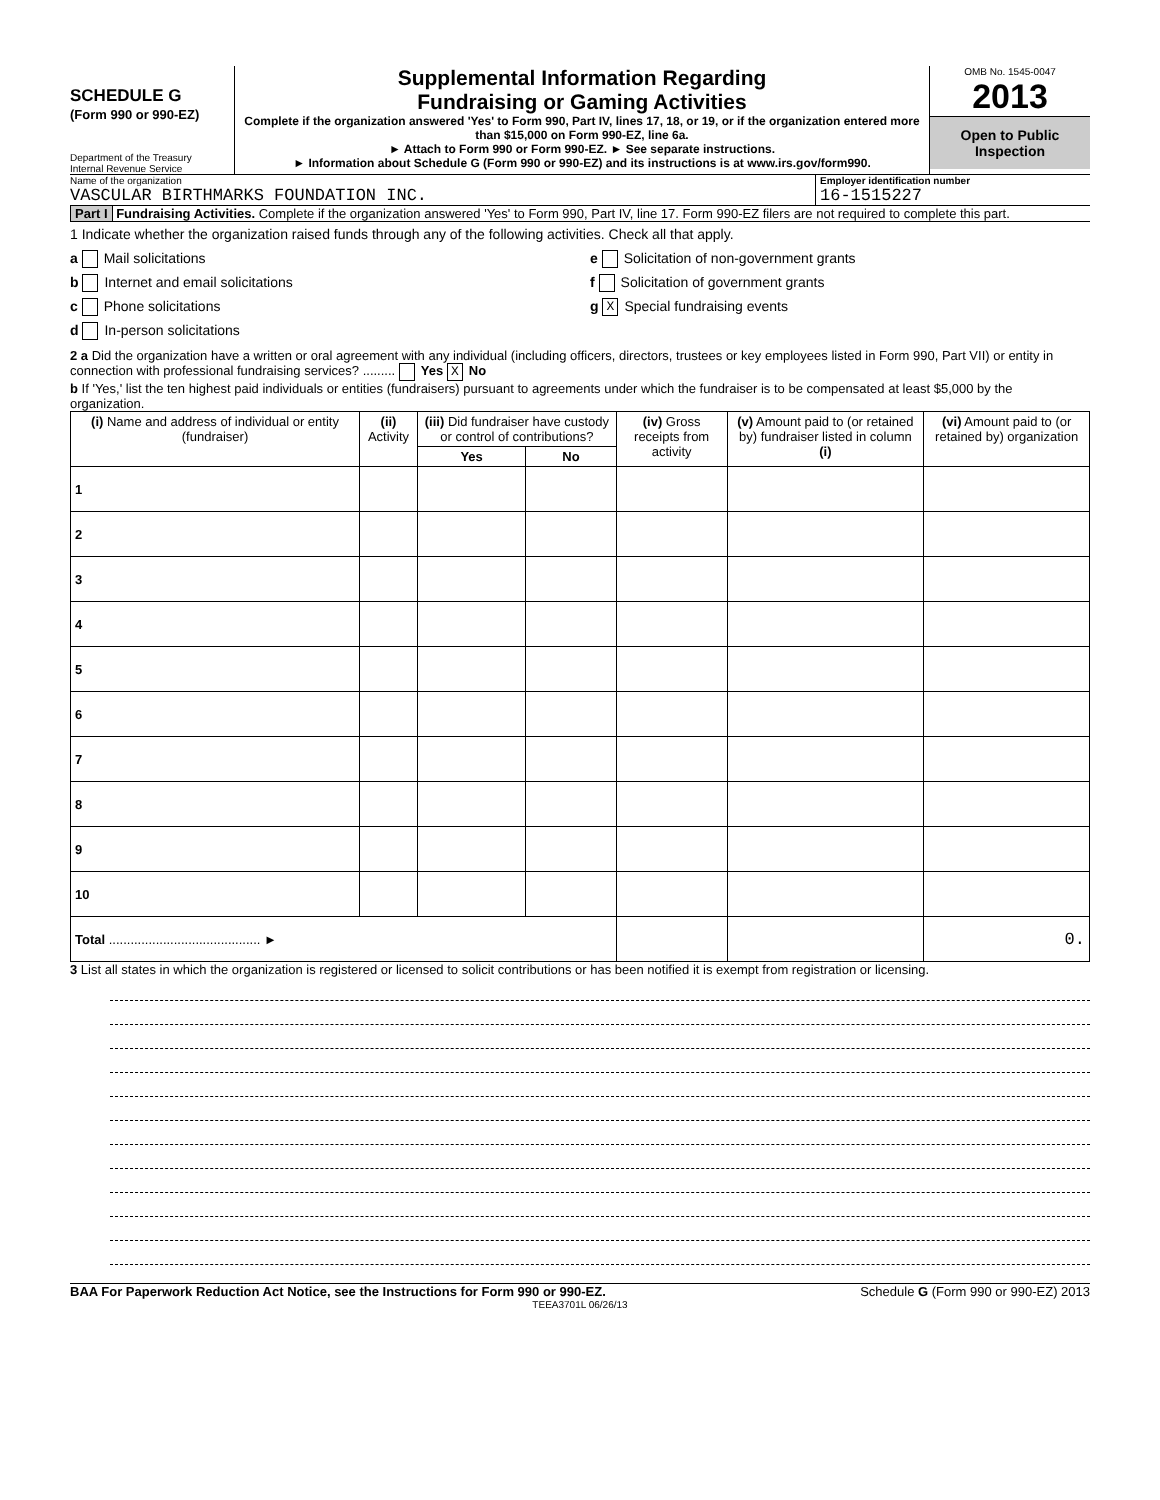SCHEDULE G
(Form 990 or 990-EZ)
Department of the Treasury
Internal Revenue Service
Supplemental Information Regarding
Fundraising or Gaming Activities
Complete if the organization answered 'Yes' to Form 990, Part IV, lines 17, 18, or 19, or if the organization entered more than $15,000 on Form 990-EZ, line 6a.
► Attach to Form 990 or Form 990-EZ. ► See separate instructions.
► Information about Schedule G (Form 990 or 990-EZ) and its instructions is at www.irs.gov/form990.
OMB No. 1545-0047
2013
Open to Public
Inspection
Name of the organization
VASCULAR BIRTHMARKS FOUNDATION INC.
Employer identification number
16-1515227
Part I Fundraising Activities. Complete if the organization answered 'Yes' to Form 990, Part IV, line 17. Form 990-EZ filers are not required to complete this part.
1 Indicate whether the organization raised funds through any of the following activities. Check all that apply.
a Mail solicitations
b Internet and email solicitations
c Phone solicitations
d In-person solicitations
e Solicitation of non-government grants
f Solicitation of government grants
g X Special fundraising events
2 a Did the organization have a written or oral agreement with any individual (including officers, directors, trustees or key employees listed in Form 990, Part VII) or entity in connection with professional fundraising services? ......... Yes X No
b If 'Yes,' list the ten highest paid individuals or entities (fundraisers) pursuant to agreements under which the fundraiser is to be compensated at least $5,000 by the organization.
| (i) Name and address of individual or entity (fundraiser) | (ii) Activity | (iii) Did fundraiser have custody or control of contributions? | | (iv) Gross receipts from activity | (v) Amount paid to (or retained by) fundraiser listed in column (i) | (vi) Amount paid to (or retained by) organization |
| --- | --- | --- | --- | --- | --- | --- |
| | | Yes | No | | | |
| 1 | | | | | | |
| 2 | | | | | | |
| 3 | | | | | | |
| 4 | | | | | | |
| 5 | | | | | | |
| 6 | | | | | | |
| 7 | | | | | | |
| 8 | | | | | | |
| 9 | | | | | | |
| 10 | | | | | | |
| Total .......................................... ► | | | | | | 0. |
3 List all states in which the organization is registered or licensed to solicit contributions or has been notified it is exempt from registration or licensing.
BAA For Paperwork Reduction Act Notice, see the Instructions for Form 990 or 990-EZ. Schedule G (Form 990 or 990-EZ) 2013
TEEA3701L 06/26/13